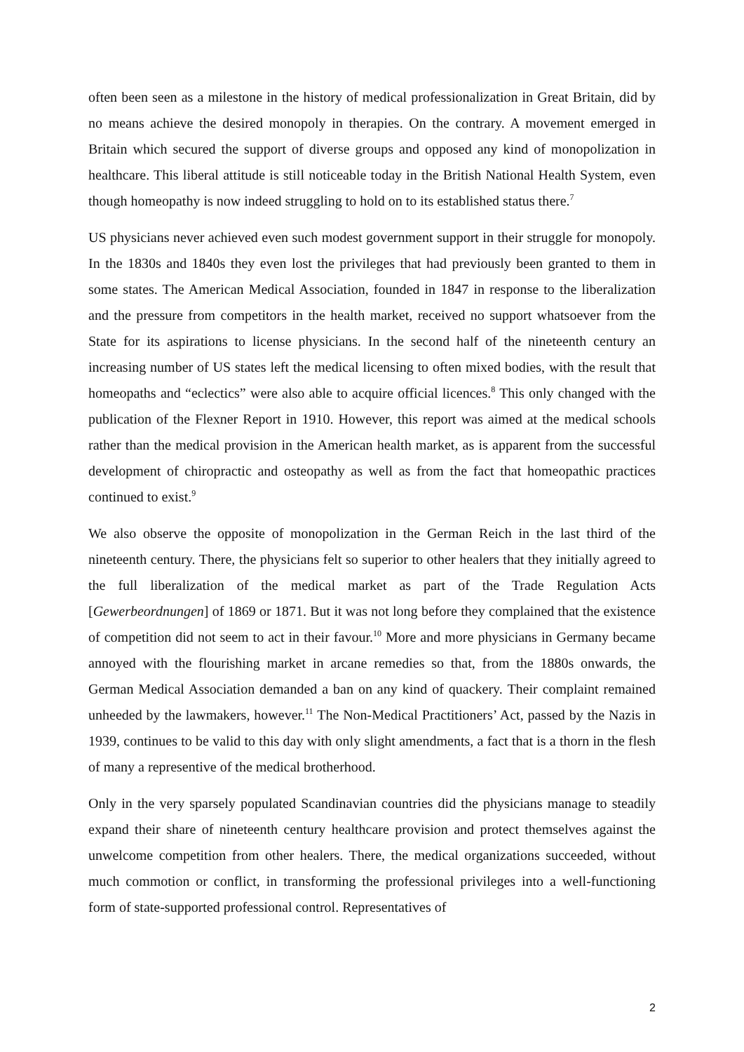often been seen as a milestone in the history of medical professionalization in Great Britain, did by no means achieve the desired monopoly in therapies. On the contrary. A movement emerged in Britain which secured the support of diverse groups and opposed any kind of monopolization in healthcare. This liberal attitude is still noticeable today in the British National Health System, even though homeopathy is now indeed struggling to hold on to its established status there.<sup>7</sup>
US physicians never achieved even such modest government support in their struggle for monopoly. In the 1830s and 1840s they even lost the privileges that had previously been granted to them in some states. The American Medical Association, founded in 1847 in response to the liberalization and the pressure from competitors in the health market, received no support whatsoever from the State for its aspirations to license physicians. In the second half of the nineteenth century an increasing number of US states left the medical licensing to often mixed bodies, with the result that homeopaths and “eclectics” were also able to acquire official licences.<sup>8</sup> This only changed with the publication of the Flexner Report in 1910. However, this report was aimed at the medical schools rather than the medical provision in the American health market, as is apparent from the successful development of chiropractic and osteopathy as well as from the fact that homeopathic practices continued to exist.<sup>9</sup>
We also observe the opposite of monopolization in the German Reich in the last third of the nineteenth century. There, the physicians felt so superior to other healers that they initially agreed to the full liberalization of the medical market as part of the Trade Regulation Acts [Gewerbeordnungen] of 1869 or 1871. But it was not long before they complained that the existence of competition did not seem to act in their favour.<sup>10</sup> More and more physicians in Germany became annoyed with the flourishing market in arcane remedies so that, from the 1880s onwards, the German Medical Association demanded a ban on any kind of quackery. Their complaint remained unheeded by the lawmakers, however.<sup>11</sup> The Non-Medical Practitioners’ Act, passed by the Nazis in 1939, continues to be valid to this day with only slight amendments, a fact that is a thorn in the flesh of many a representive of the medical brotherhood.
Only in the very sparsely populated Scandinavian countries did the physicians manage to steadily expand their share of nineteenth century healthcare provision and protect themselves against the unwelcome competition from other healers. There, the medical organizations succeeded, without much commotion or conflict, in transforming the professional privileges into a well-functioning form of state-supported professional control. Representatives of
2